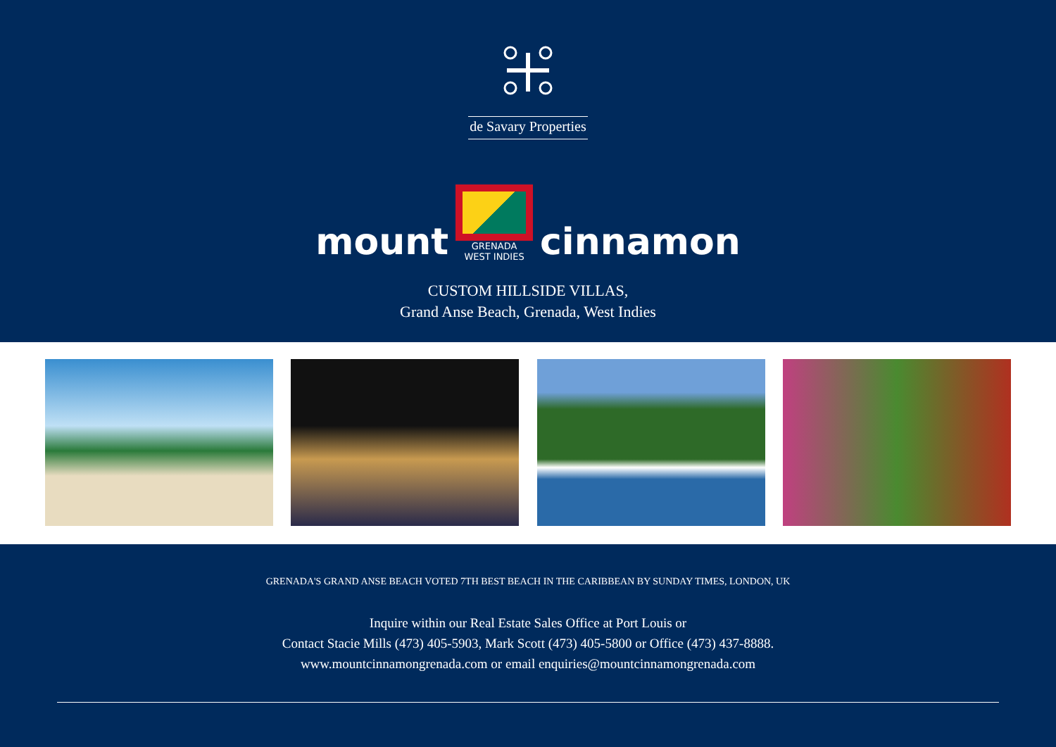de Savary Properties
mount
GRENADA
WEST INDIES
cinnamon
CUSTOM HILLSIDE VILLAS,
Grand Anse Beach, Grenada, West Indies
GRENADA'S GRAND ANSE BEACH VOTED 7TH BEST BEACH IN THE CARIBBEAN BY SUNDAY TIMES, LONDON, UK
Inquire within our Real Estate Sales Office at Port Louis or
Contact Stacie Mills (473) 405-5903, Mark Scott (473) 405-5800 or Office (473) 437-8888.
www.mountcinnamongrenada.com or email enquiries@mountcinnamongrenada.com